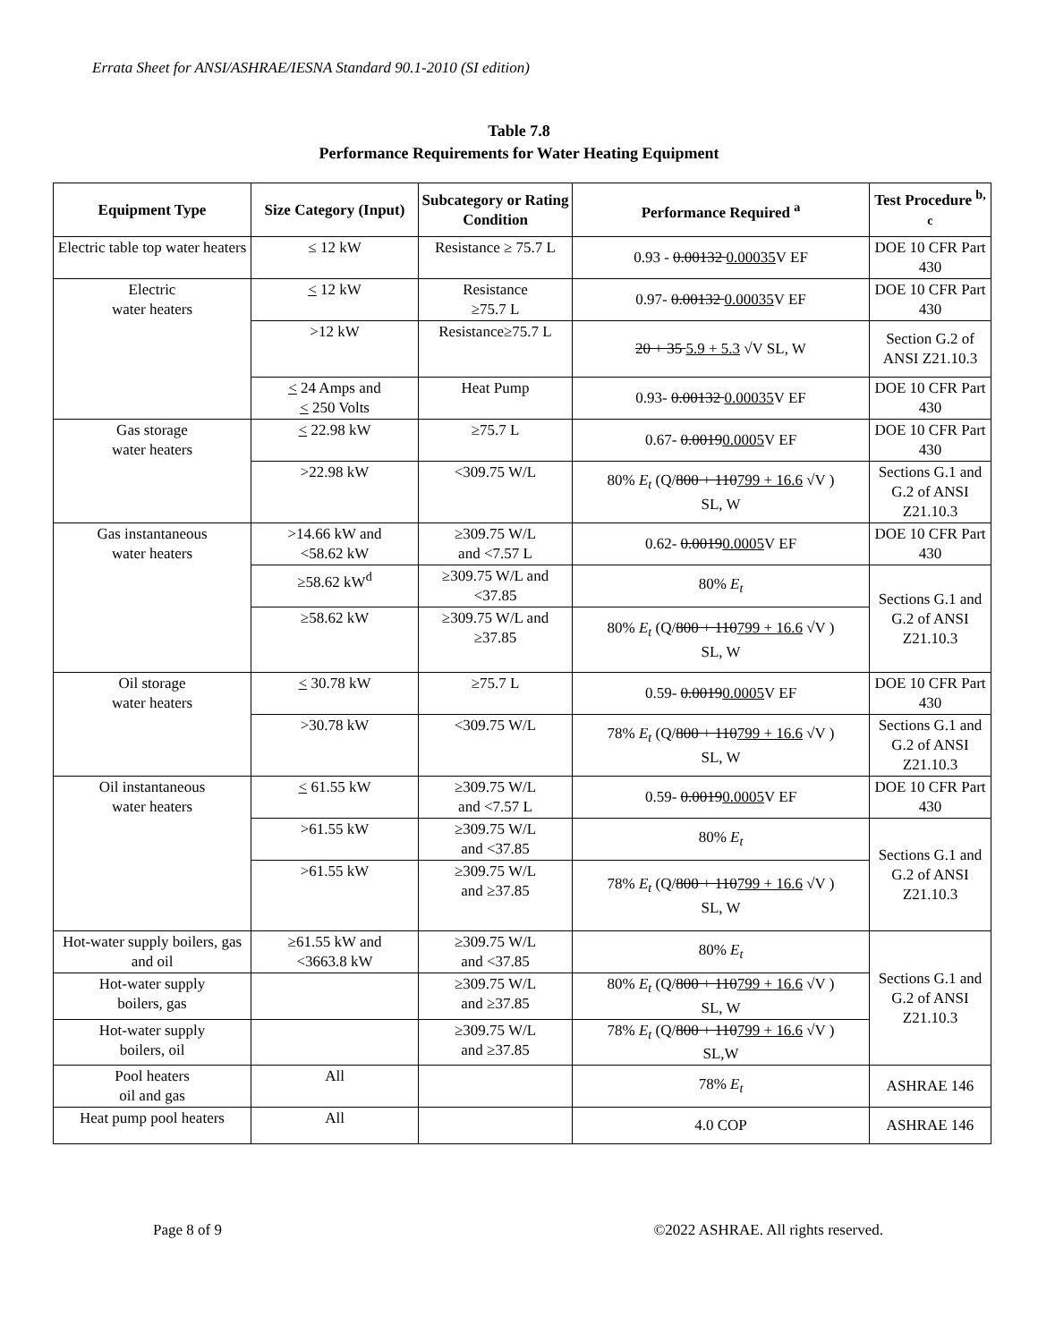Errata Sheet for ANSI/ASHRAE/IESNA Standard 90.1-2010 (SI edition)
Table 7.8
Performance Requirements for Water Heating Equipment
| Equipment Type | Size Category (Input) | Subcategory or Rating Condition | Performance Required <sup>a</sup> | Test Procedure <sup>b, c</sup> |
| --- | --- | --- | --- | --- |
| Electric table top water heaters | ≤ 12 kW | Resistance ≥ 75.7 L | 0.93 - 0.00132 0.00035 V EF | DOE 10 CFR Part 430 |
| Electric water heaters | < 12 kW | Resistance ≥75.7 L | 0.97- 0.00132 0.00035 V EF | DOE 10 CFR Part 430 |
| | >12 kW | Resistance≥75.7 L | 20 + 35 5.9 + 5.3 √V SL, W | Section G.2 of ANSI Z21.10.3 |
| | < 24 Amps and < 250 Volts | Heat Pump | 0.93- 0.00132 0.00035 V EF | DOE 10 CFR Part 430 |
| Gas storage water heaters | < 22.98 kW | ≥75.7 L | 0.67- 0.0019 0.0005 V EF | DOE 10 CFR Part 430 |
| | >22.98 kW | <309.75 W/L | 80% E<sub>t</sub> (Q/ 800 + 110 799 + 16.6 √V ) SL, W | Sections G.1 and G.2 of ANSI Z21.10.3 |
| Gas instantaneous water heaters | >14.66 kW and <58.62 kW | ≥309.75 W/L and <7.57 L | 0.62- 0.0019 0.0005 V EF | DOE 10 CFR Part 430 |
| | ≥58.62 kW<sup>d</sup> | ≥309.75 W/L and <37.85 | 80% E<sub>t</sub> | Sections G.1 and G.2 of ANSI Z21.10.3 |
| | ≥58.62 kW | ≥309.75 W/L and ≥37.85 | 80% E<sub>t</sub> (Q/ 800 + 110 799 + 16.6 √V ) SL, W | |
| Oil storage water heaters | < 30.78 kW | ≥75.7 L | 0.59- 0.0019 0.0005 V EF | DOE 10 CFR Part 430 |
| | >30.78 kW | <309.75 W/L | 78% E<sub>t</sub> (Q/ 800 + 110 799 + 16.6 √V ) SL, W | Sections G.1 and G.2 of ANSI Z21.10.3 |
| Oil instantaneous water heaters | < 61.55 kW | ≥309.75 W/L and <7.57 L | 0.59- 0.0019 0.0005 V EF | DOE 10 CFR Part 430 |
| | >61.55 kW | ≥309.75 W/L and <37.85 | 80% E<sub>t</sub> | Sections G.1 and G.2 of ANSI Z21.10.3 |
| | >61.55 kW | ≥309.75 W/L and ≥37.85 | 78% E<sub>t</sub> (Q/ 800 + 110 799 + 16.6 √V ) SL, W | |
| Hot-water supply boilers, gas and oil | ≥61.55 kW and <3663.8 kW | ≥309.75 W/L and <37.85 | 80% E<sub>t</sub> | Sections G.1 and G.2 of ANSI Z21.10.3 |
| Hot-water supply boilers, gas | | ≥309.75 W/L and ≥37.85 | 80% E<sub>t</sub> (Q/ 800 + 110 799 + 16.6 √V ) SL, W | |
| Hot-water supply boilers, oil | | ≥309.75 W/L and ≥37.85 | 78% E<sub>t</sub> (Q/ 800 + 110 799 + 16.6 √V ) SL,W | |
| Pool heaters oil and gas | All | | 78% E<sub>t</sub> | ASHRAE 146 |
| Heat pump pool heaters | All | | 4.0 COP | ASHRAE 146 |
Page 8 of 9 ©2022 ASHRAE. All rights reserved.